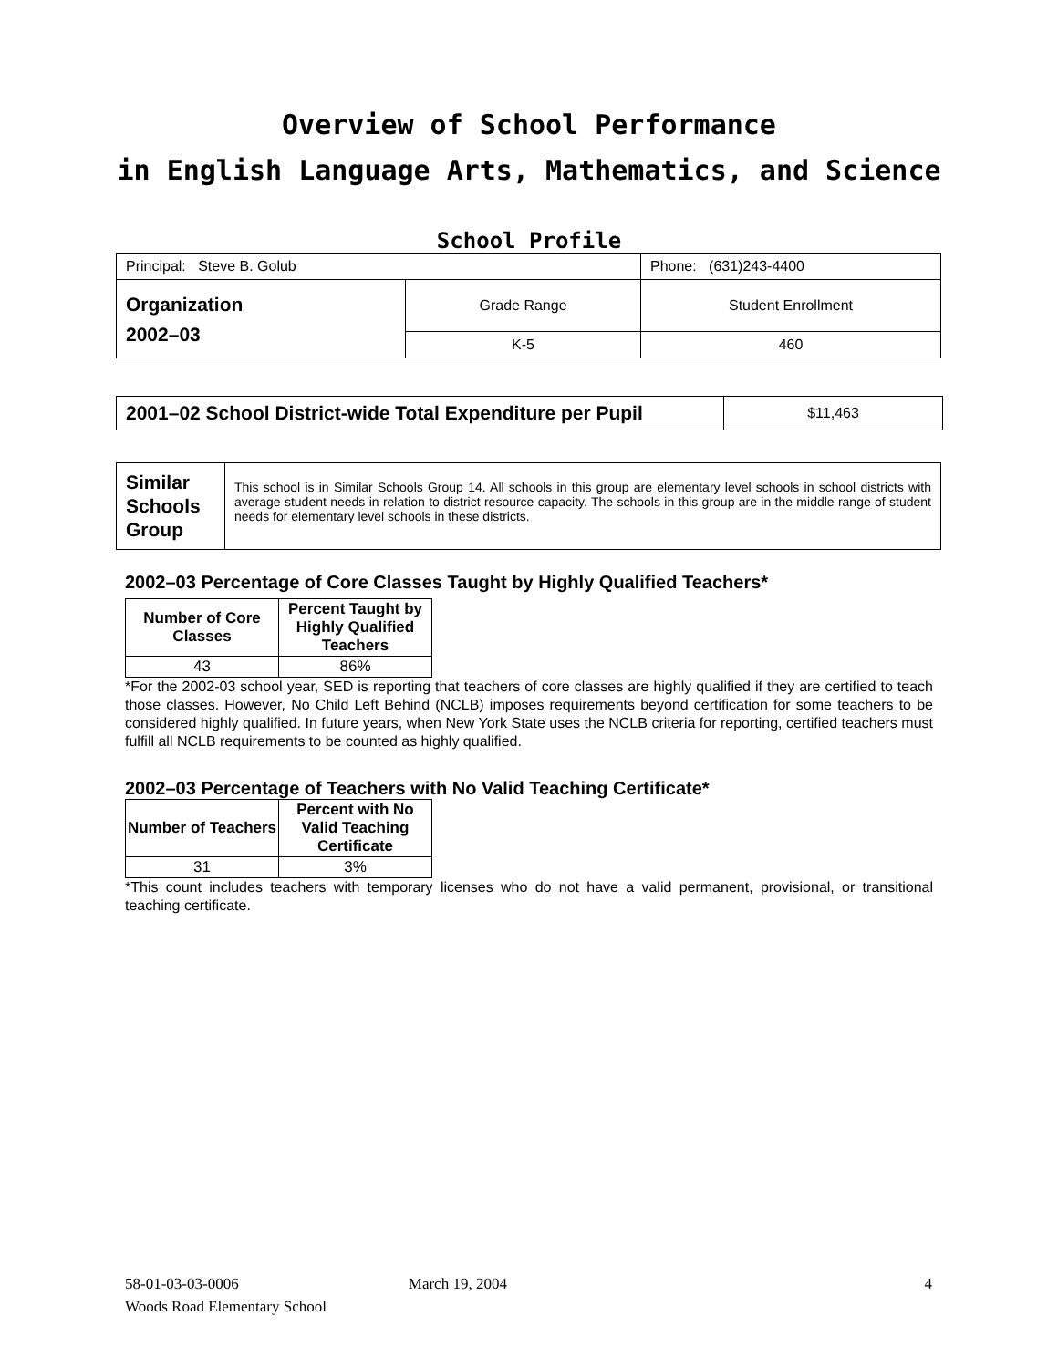Overview of School Performance
in English Language Arts, Mathematics, and Science
School Profile
| Principal: Steve B. Golub | | Phone: (631)243-4400 |
| Organization 2002–03 | Grade Range | Student Enrollment |
| | K-5 | 460 |
| 2001–02 School District-wide Total Expenditure per Pupil | $11,463 |
| Similar Schools Group | This school is in Similar Schools Group 14. All schools in this group are elementary level schools in school districts with average student needs in relation to district resource capacity. The schools in this group are in the middle range of student needs for elementary level schools in these districts. |
2002–03 Percentage of Core Classes Taught by Highly Qualified Teachers*
| Number of Core Classes | Percent Taught by Highly Qualified Teachers |
| --- | --- |
| 43 | 86% |
*For the 2002-03 school year, SED is reporting that teachers of core classes are highly qualified if they are certified to teach those classes. However, No Child Left Behind (NCLB) imposes requirements beyond certification for some teachers to be considered highly qualified. In future years, when New York State uses the NCLB criteria for reporting, certified teachers must fulfill all NCLB requirements to be counted as highly qualified.
2002–03 Percentage of Teachers with No Valid Teaching Certificate*
| Number of Teachers | Percent with No Valid Teaching Certificate |
| --- | --- |
| 31 | 3% |
*This count includes teachers with temporary licenses who do not have a valid permanent, provisional, or transitional teaching certificate.
58-01-03-03-0006 March 19, 2004 4
Woods Road Elementary School